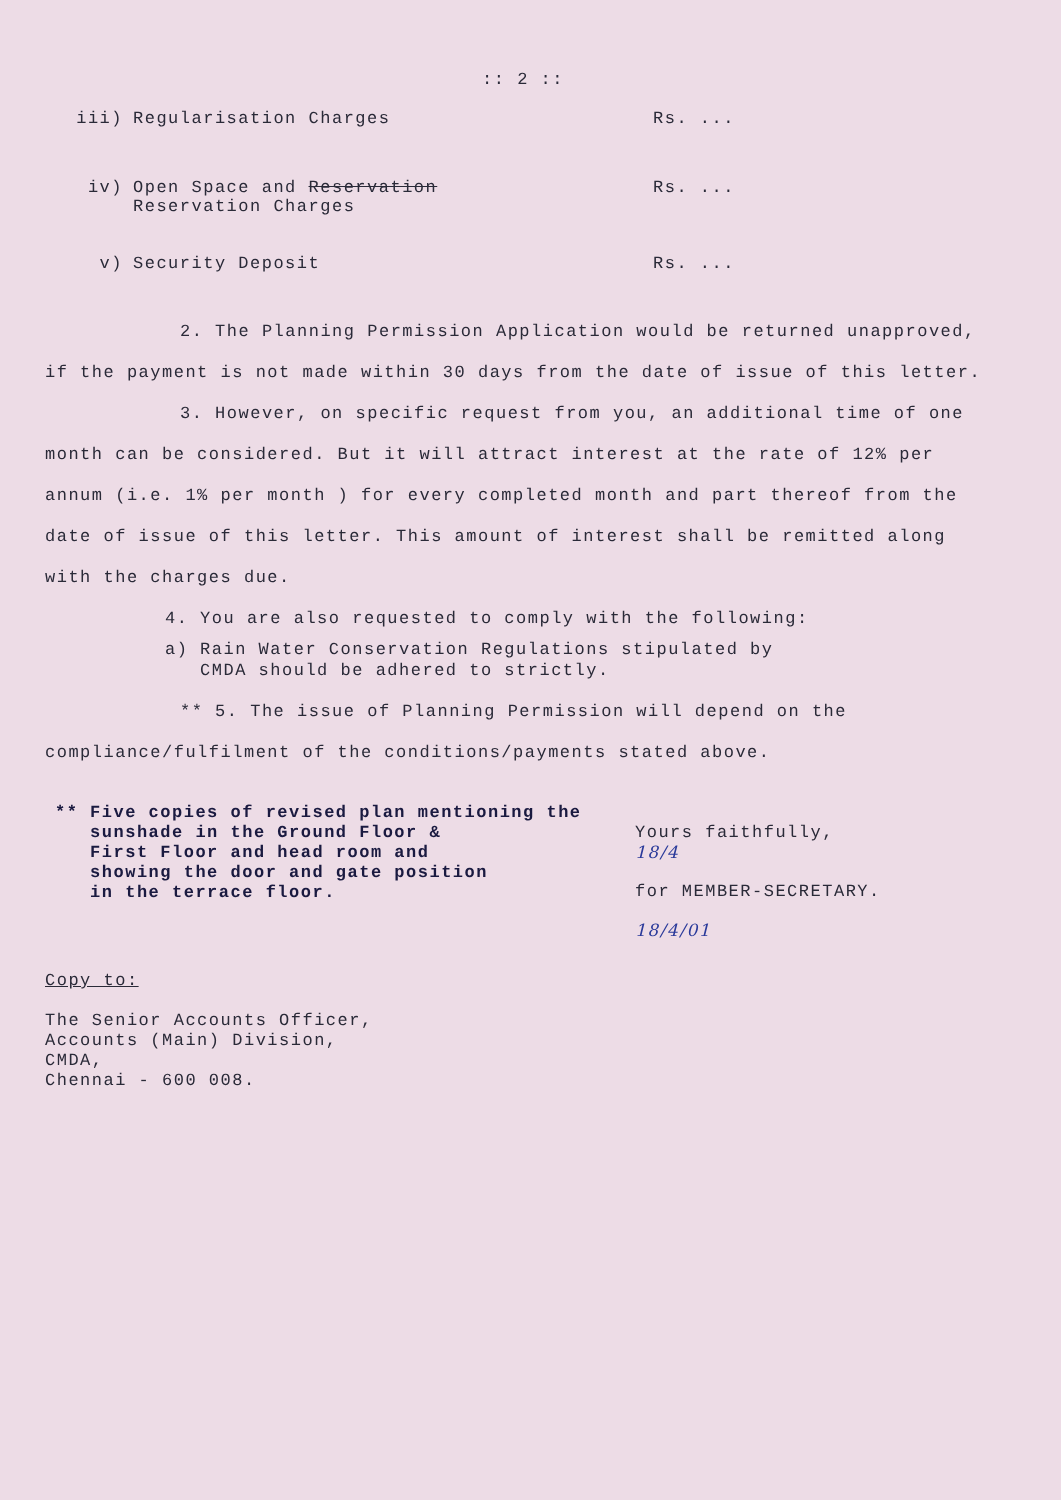:: 2 ::
iii) Regularisation Charges Rs. ...
iv) Open Space and Reservation
Reservation Charges
Rs. ...
v) Security Deposit Rs. ...
2. The Planning Permission Application would be returned unapproved, if the payment is not made within 30 days from the date of issue of this letter.
3. However, on specific request from you, an additional time of one month can be considered. But it will attract interest at the rate of 12% per annum (i.e. 1% per month ) for every completed month and part thereof from the date of issue of this letter. This amount of interest shall be remitted along with the charges due.
4. You are also requested to comply with the following:
a) Rain Water Conservation Regulations stipulated by
CMDA should be adhered to strictly.
** 5. The issue of Planning Permission will depend on the compliance/fulfilment of the conditions/payments stated above.
** Five copies of revised plan mentioning the
sunshade in the Ground Floor &
First Floor and head room and
showing the door and gate position
in the terrace floor.
Yours faithfully,
18/4
for MEMBER-SECRETARY.
18/4/01
Copy to:
The Senior Accounts Officer,
Accounts (Main) Division,
CMDA,
Chennai - 600 008.